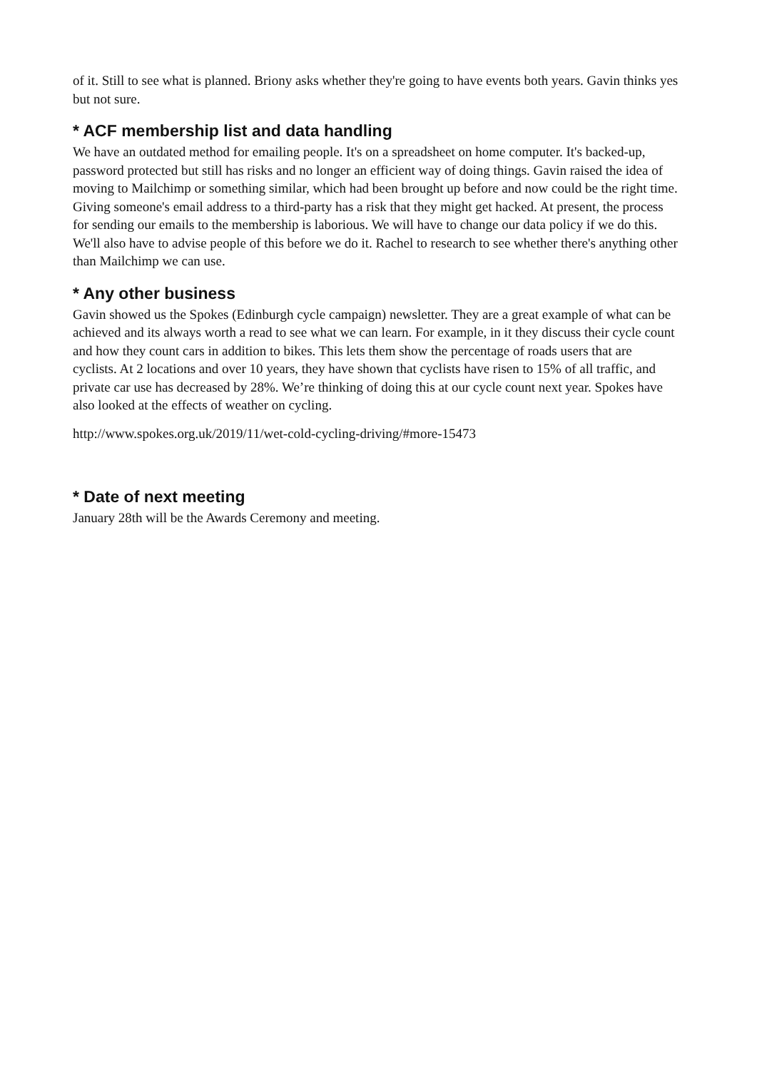of it. Still to see what is planned. Briony asks whether they're going to have events both years. Gavin thinks yes but not sure.
* ACF membership list and data handling
We have an outdated method for emailing people. It's on a spreadsheet on home computer. It's backed-up, password protected but still has risks and no longer an efficient way of doing things. Gavin raised the idea of moving to Mailchimp or something similar, which had been brought up before and now could be the right time. Giving someone's email address to a third-party has a risk that they might get hacked. At present, the process for sending our emails to the membership is laborious. We will have to change our data policy if we do this. We'll also have to advise people of this before we do it. Rachel to research to see whether there's anything other than Mailchimp we can use.
* Any other business
Gavin showed us the Spokes (Edinburgh cycle campaign) newsletter. They are a great example of what can be achieved and its always worth a read to see what we can learn. For example, in it they discuss their cycle count and how they count cars in addition to bikes. This lets them show the percentage of roads users that are cyclists. At 2 locations and over 10 years, they have shown that cyclists have risen to 15% of all traffic, and private car use has decreased by 28%. We’re thinking of doing this at our cycle count next year. Spokes have also looked at the effects of weather on cycling.
http://www.spokes.org.uk/2019/11/wet-cold-cycling-driving/#more-15473
* Date of next meeting
January 28th will be the Awards Ceremony and meeting.